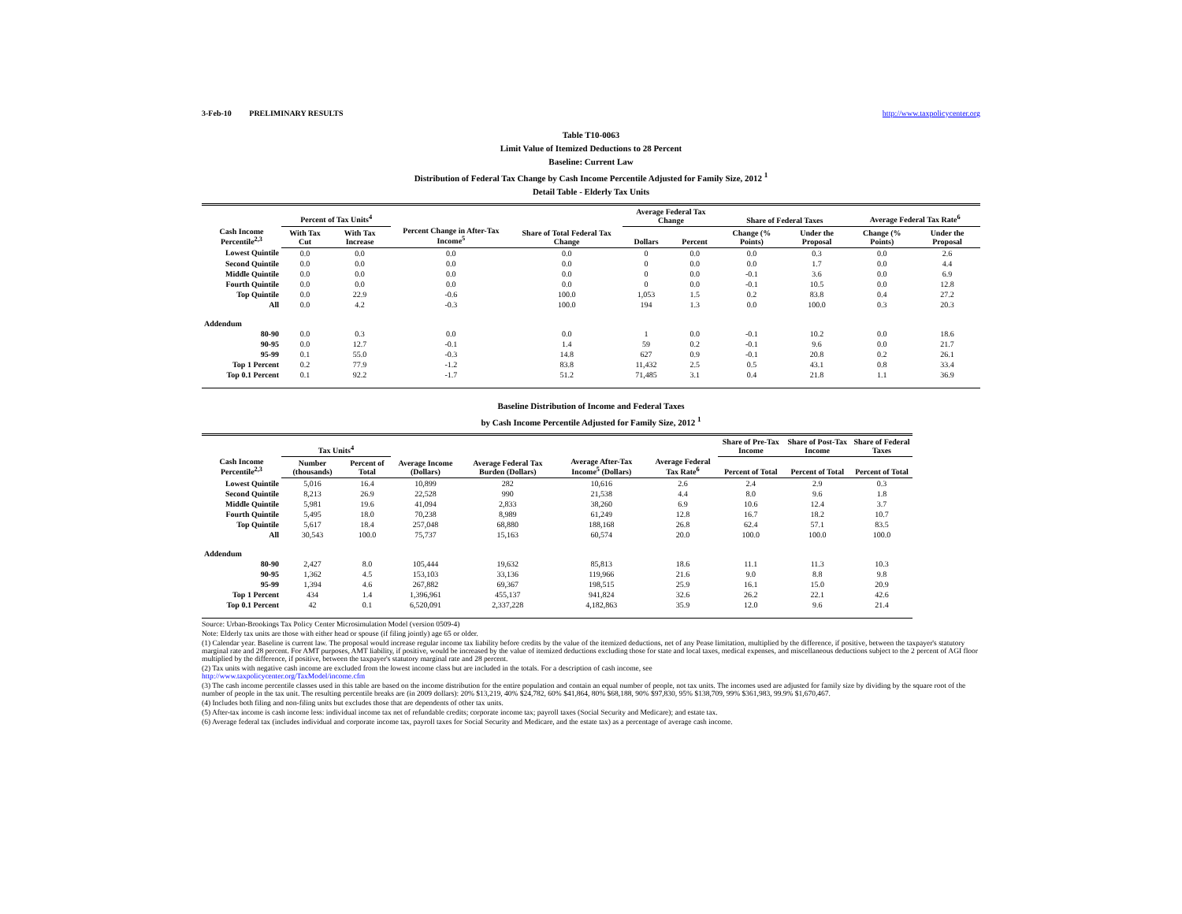3-Feb-10 PRELIMINARY RESULTS http://www.taxpolicycenter.org
Table T10-0063
Limit Value of Itemized Deductions to 28 Percent
Baseline: Current Law
Distribution of Federal Tax Change by Cash Income Percentile Adjusted for Family Size, 2012 <sup>1</sup>
Detail Table - Elderly Tax Units
| Cash Income Percentile<sup>2,3</sup> | Percent of Tax Units<sup>4</sup> | | Percent Change in After-Tax Income<sup>5</sup> | Share of Total Federal Tax Change | Average Federal Tax Change | | Share of Federal Taxes | | Average Federal Tax Rate<sup>6</sup> | |
| --- | --- | --- | --- | --- | --- | --- | --- | --- | --- | --- |
| | With Tax Cut | With Tax Increase | | | Dollars | Percent | Change (% Points) | Under the Proposal | Change (% Points) | Under the Proposal |
| Lowest Quintile | 0.0 | 0.0 | 0.0 | 0.0 | 0 | 0.0 | 0.0 | 0.3 | 0.0 | 2.6 |
| Second Quintile | 0.0 | 0.0 | 0.0 | 0.0 | 0 | 0.0 | 0.0 | 1.7 | 0.0 | 4.4 |
| Middle Quintile | 0.0 | 0.0 | 0.0 | 0.0 | 0 | 0.0 | -0.1 | 3.6 | 0.0 | 6.9 |
| Fourth Quintile | 0.0 | 0.0 | 0.0 | 0.0 | 0 | 0.0 | -0.1 | 10.5 | 0.0 | 12.8 |
| Top Quintile | 0.0 | 22.9 | -0.6 | 100.0 | 1,053 | 1.5 | 0.2 | 83.8 | 0.4 | 27.2 |
| All | 0.0 | 4.2 | -0.3 | 100.0 | 194 | 1.3 | 0.0 | 100.0 | 0.3 | 20.3 |
| Addendum | | | | | | | | | | |
| 80-90 | 0.0 | 0.3 | 0.0 | 0.0 | 1 | 0.0 | -0.1 | 10.2 | 0.0 | 18.6 |
| 90-95 | 0.0 | 12.7 | -0.1 | 1.4 | 59 | 0.2 | -0.1 | 9.6 | 0.0 | 21.7 |
| 95-99 | 0.1 | 55.0 | -0.3 | 14.8 | 627 | 0.9 | -0.1 | 20.8 | 0.2 | 26.1 |
| Top 1 Percent | 0.2 | 77.9 | -1.2 | 83.8 | 11,432 | 2.5 | 0.5 | 43.1 | 0.8 | 33.4 |
| Top 0.1 Percent | 0.1 | 92.2 | -1.7 | 51.2 | 71,485 | 3.1 | 0.4 | 21.8 | 1.1 | 36.9 |
Baseline Distribution of Income and Federal Taxes
by Cash Income Percentile Adjusted for Family Size, 2012 <sup>1</sup>
| Cash Income Percentile<sup>2,3</sup> | Tax Units<sup>4</sup> | | Average Income (Dollars) | Average Federal Tax Burden (Dollars) | Average After-Tax Income<sup>5</sup> (Dollars) | Average Federal Tax Rate<sup>6</sup> | Share of Pre-Tax Income | Share of Post-Tax Income | Share of Federal Taxes |
| --- | --- | --- | --- | --- | --- | --- | --- | --- | --- |
| | Number (thousands) | Percent of Total | | | | | Percent of Total | Percent of Total | Percent of Total |
| Lowest Quintile | 5,016 | 16.4 | 10,899 | 282 | 10,616 | 2.6 | 2.4 | 2.9 | 0.3 |
| Second Quintile | 8,213 | 26.9 | 22,528 | 990 | 21,538 | 4.4 | 8.0 | 9.6 | 1.8 |
| Middle Quintile | 5,981 | 19.6 | 41,094 | 2,833 | 38,260 | 6.9 | 10.6 | 12.4 | 3.7 |
| Fourth Quintile | 5,495 | 18.0 | 70,238 | 8,989 | 61,249 | 12.8 | 16.7 | 18.2 | 10.7 |
| Top Quintile | 5,617 | 18.4 | 257,048 | 68,880 | 188,168 | 26.8 | 62.4 | 57.1 | 83.5 |
| All | 30,543 | 100.0 | 75,737 | 15,163 | 60,574 | 20.0 | 100.0 | 100.0 | 100.0 |
| Addendum | | | | | | | | | |
| 80-90 | 2,427 | 8.0 | 105,444 | 19,632 | 85,813 | 18.6 | 11.1 | 11.3 | 10.3 |
| 90-95 | 1,362 | 4.5 | 153,103 | 33,136 | 119,966 | 21.6 | 9.0 | 8.8 | 9.8 |
| 95-99 | 1,394 | 4.6 | 267,882 | 69,367 | 198,515 | 25.9 | 16.1 | 15.0 | 20.9 |
| Top 1 Percent | 434 | 1.4 | 1,396,961 | 455,137 | 941,824 | 32.6 | 26.2 | 22.1 | 42.6 |
| Top 0.1 Percent | 42 | 0.1 | 6,520,091 | 2,337,228 | 4,182,863 | 35.9 | 12.0 | 9.6 | 21.4 |
Source: Urban-Brookings Tax Policy Center Microsimulation Model (version 0509-4)
Note: Elderly tax units are those with either head or spouse (if filing jointly) age 65 or older.
(1) Calendar year. Baseline is current law. The proposal would increase regular income tax liability before credits by the value of the itemized deductions, net of any Pease limitation, multiplied by the difference, if positive, between the taxpayer's statutory marginal rate and 28 percent. For AMT purposes, AMT liability, if positive, would be increased by the value of itemized deductions excluding those for state and local taxes, medical expenses, and miscellaneous deductions subject to the 2 percent of AGI floor multiplied by the difference, if positive, between the taxpayer's statutory marginal rate and 28 percent.
(2) Tax units with negative cash income are excluded from the lowest income class but are included in the totals. For a description of cash income, see
http://www.taxpolicycenter.org/TaxModel/income.cfm
(3) The cash income percentile classes used in this table are based on the income distribution for the entire population and contain an equal number of people, not tax units. The incomes used are adjusted for family size by dividing by the square root of the number of people in the tax unit. The resulting percentile breaks are (in 2009 dollars): 20% $13,219, 40% $24,782, 60% $41,864, 80% $68,188, 90% $97,830, 95% $138,709, 99% $361,983, 99.9% $1,670,467.
(4) Includes both filing and non-filing units but excludes those that are dependents of other tax units.
(5) After-tax income is cash income less: individual income tax net of refundable credits; corporate income tax; payroll taxes (Social Security and Medicare); and estate tax.
(6) Average federal tax (includes individual and corporate income tax, payroll taxes for Social Security and Medicare, and the estate tax) as a percentage of average cash income.